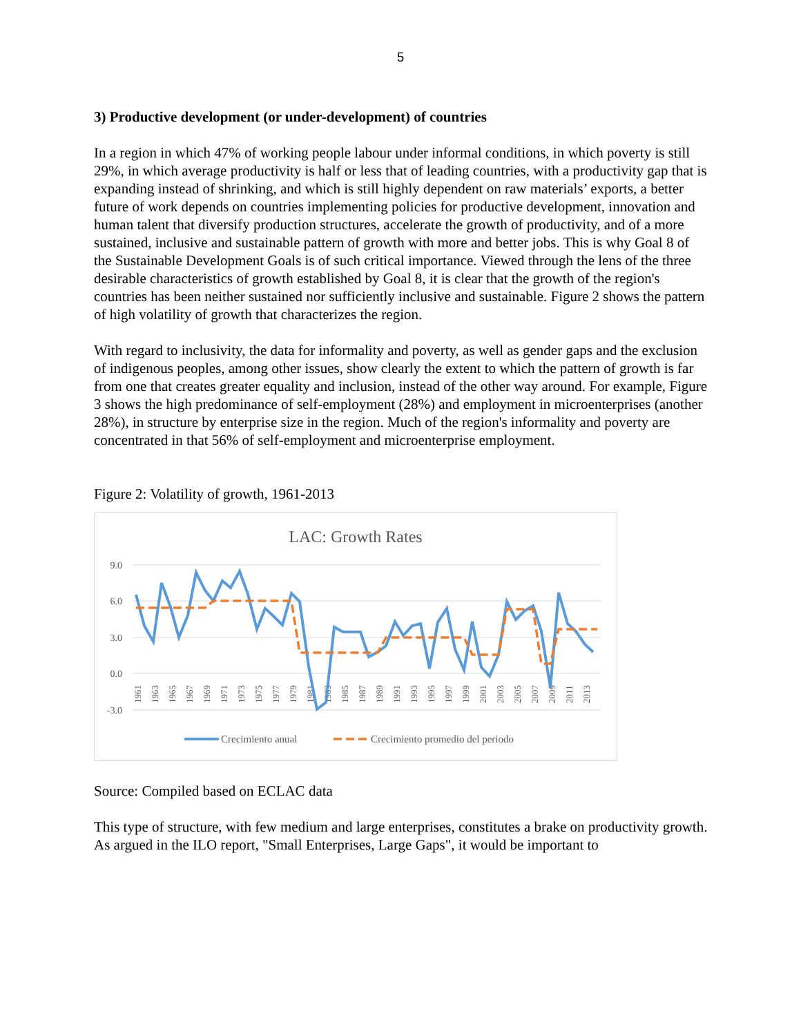5
3) Productive development (or under-development) of countries
In a region in which 47% of working people labour under informal conditions, in which poverty is still 29%, in which average productivity is half or less that of leading countries, with a productivity gap that is expanding instead of shrinking, and which is still highly dependent on raw materials’ exports, a better future of work depends on countries implementing policies for productive development, innovation and human talent that diversify production structures, accelerate the growth of productivity, and of a more sustained, inclusive and sustainable pattern of growth with more and better jobs. This is why Goal 8 of the Sustainable Development Goals is of such critical importance. Viewed through the lens of the three desirable characteristics of growth established by Goal 8, it is clear that the growth of the region's countries has been neither sustained nor sufficiently inclusive and sustainable. Figure 2 shows the pattern of high volatility of growth that characterizes the region.
With regard to inclusivity, the data for informality and poverty, as well as gender gaps and the exclusion of indigenous peoples, among other issues, show clearly the extent to which the pattern of growth is far from one that creates greater equality and inclusion, instead of the other way around. For example, Figure 3 shows the high predominance of self-employment (28%) and employment in microenterprises (another 28%), in structure by enterprise size in the region. Much of the region's informality and poverty are concentrated in that 56% of self-employment and microenterprise employment.
Figure 2: Volatility of growth, 1961-2013
LAC: Growth Rates
9.0
6.0
3.0
0.0
-3.0
1961
1963
1965
1967
1969
1971
1973
1975
1977
1979
1981
1983
1985
1987
1989
1991
1993
1995
1997
1999
2001
2003
2005
2007
2009
2011
2013
Crecimiento anual
Crecimiento promedio del periodo
Source: Compiled based on ECLAC data
This type of structure, with few medium and large enterprises, constitutes a brake on productivity growth. As argued in the ILO report, "Small Enterprises, Large Gaps", it would be important to